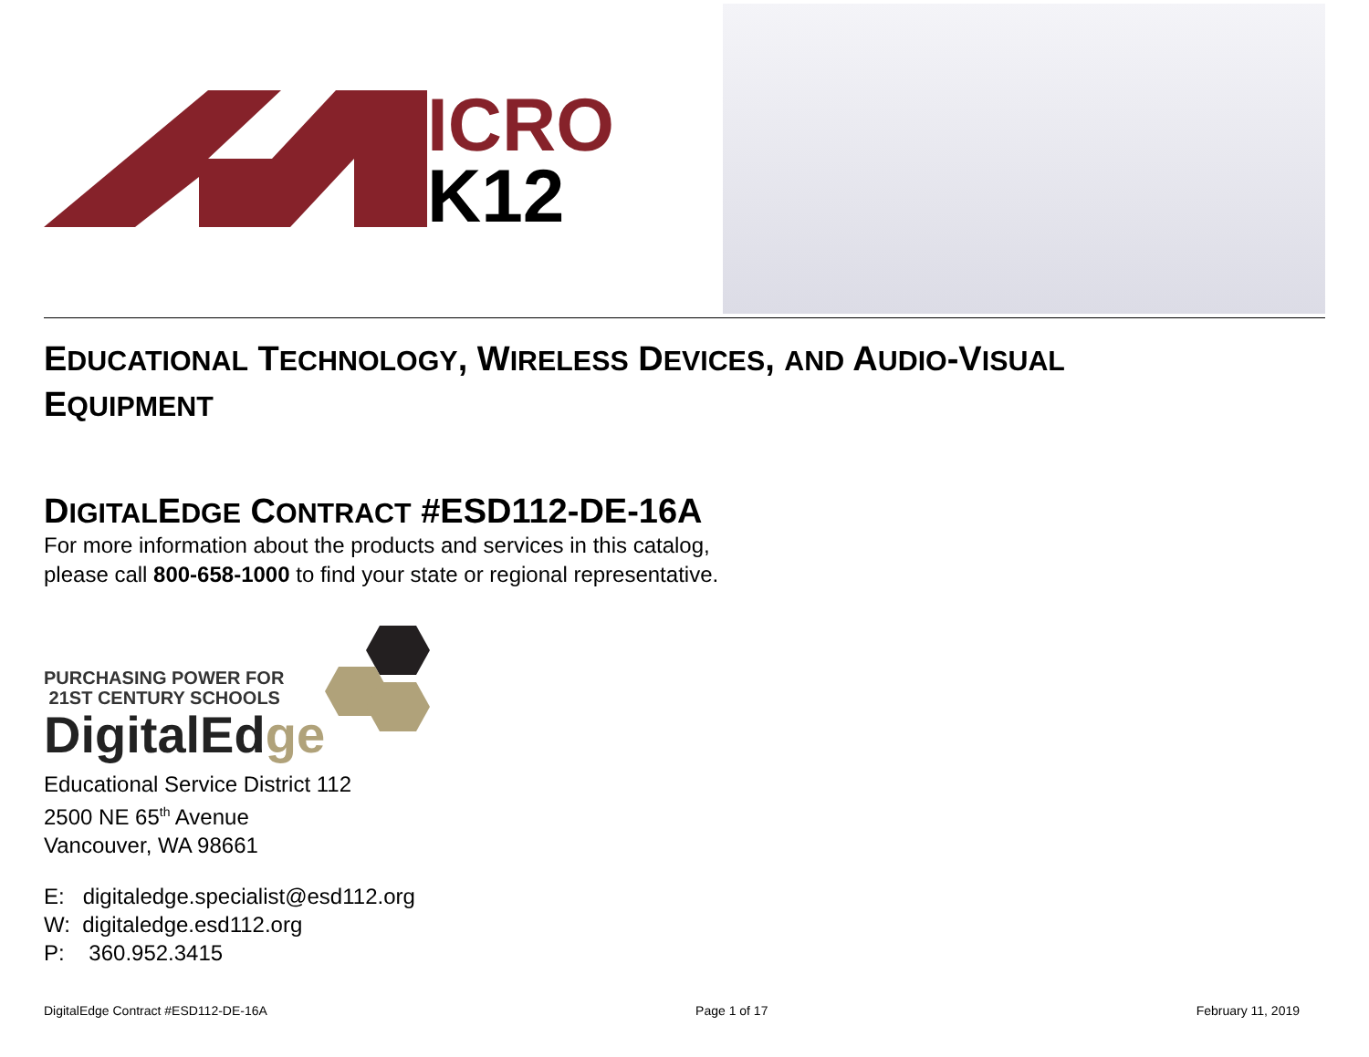ICRO
K12
EDUCATIONAL TECHNOLOGY, WIRELESS DEVICES, AND AUDIO-VISUAL
EQUIPMENT
DIGITALEDGE CONTRACT #ESD112-DE-16A
For more information about the products and services in this catalog,
please call 800-658-1000 to find your state or regional representative.
PURCHASING POWER FOR
21ST CENTURY SCHOOLS
DigitalEd ge
Educational Service District 112
2500 NE 65<sup>th</sup> Avenue
Vancouver, WA 98661
E: digitaledge.specialist@esd112.org
W: digitaledge.esd112.org
P: 360.952.3415
DigitalEdge Contract #ESD112-DE-16A Page 1 of 17 February 11, 2019